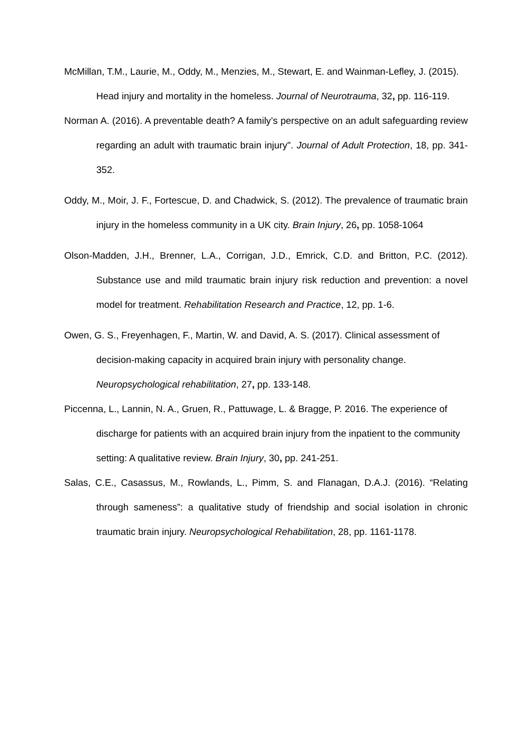McMillan, T.M., Laurie, M., Oddy, M., Menzies, M., Stewart, E. and Wainman-Lefley, J. (2015). Head injury and mortality in the homeless. Journal of Neurotrauma, 32, pp. 116-119.
Norman A. (2016). A preventable death? A family’s perspective on an adult safeguarding review regarding an adult with traumatic brain injury". Journal of Adult Protection, 18, pp. 341-352.
Oddy, M., Moir, J. F., Fortescue, D. and Chadwick, S. (2012). The prevalence of traumatic brain injury in the homeless community in a UK city. Brain Injury, 26, pp. 1058-1064
Olson-Madden, J.H., Brenner, L.A., Corrigan, J.D., Emrick, C.D. and Britton, P.C. (2012). Substance use and mild traumatic brain injury risk reduction and prevention: a novel model for treatment. Rehabilitation Research and Practice, 12, pp. 1-6.
Owen, G. S., Freyenhagen, F., Martin, W. and David, A. S. (2017). Clinical assessment of decision-making capacity in acquired brain injury with personality change. Neuropsychological rehabilitation, 27, pp. 133-148.
Piccenna, L., Lannin, N. A., Gruen, R., Pattuwage, L. & Bragge, P. 2016. The experience of discharge for patients with an acquired brain injury from the inpatient to the community setting: A qualitative review. Brain Injury, 30, pp. 241-251.
Salas, C.E., Casassus, M., Rowlands, L., Pimm, S. and Flanagan, D.A.J. (2016). “Relating through sameness”: a qualitative study of friendship and social isolation in chronic traumatic brain injury. Neuropsychological Rehabilitation, 28, pp. 1161-1178.